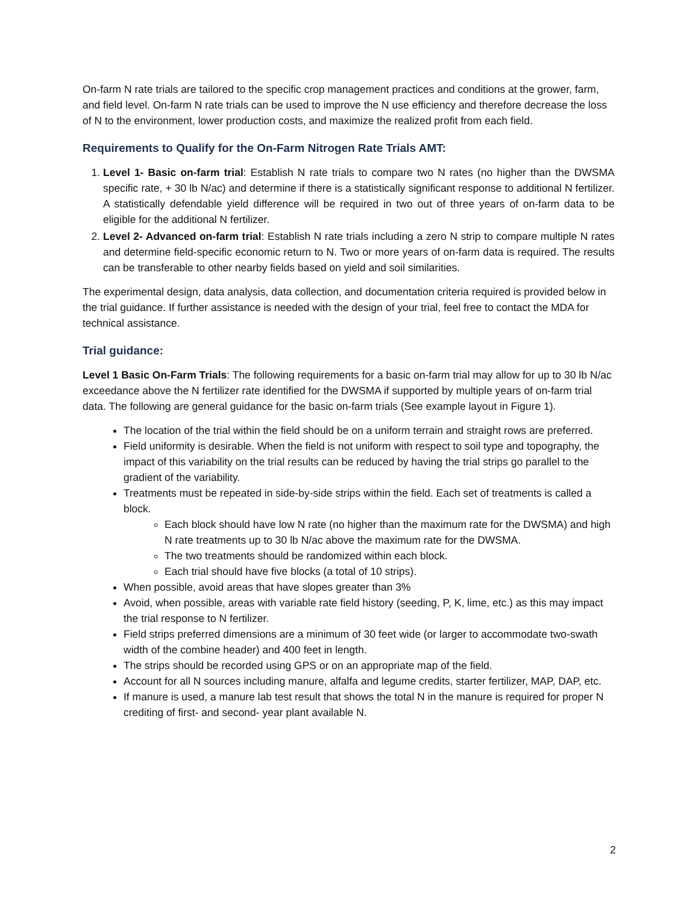On-farm N rate trials are tailored to the specific crop management practices and conditions at the grower, farm, and field level. On-farm N rate trials can be used to improve the N use efficiency and therefore decrease the loss of N to the environment, lower production costs, and maximize the realized profit from each field.
Requirements to Qualify for the On-Farm Nitrogen Rate Trials AMT:
1. Level 1- Basic on-farm trial: Establish N rate trials to compare two N rates (no higher than the DWSMA specific rate, + 30 lb N/ac) and determine if there is a statistically significant response to additional N fertilizer. A statistically defendable yield difference will be required in two out of three years of on-farm data to be eligible for the additional N fertilizer.
2. Level 2- Advanced on-farm trial: Establish N rate trials including a zero N strip to compare multiple N rates and determine field-specific economic return to N. Two or more years of on-farm data is required. The results can be transferable to other nearby fields based on yield and soil similarities.
The experimental design, data analysis, data collection, and documentation criteria required is provided below in the trial guidance. If further assistance is needed with the design of your trial, feel free to contact the MDA for technical assistance.
Trial guidance:
Level 1 Basic On-Farm Trials: The following requirements for a basic on-farm trial may allow for up to 30 lb N/ac exceedance above the N fertilizer rate identified for the DWSMA if supported by multiple years of on-farm trial data. The following are general guidance for the basic on-farm trials (See example layout in Figure 1).
The location of the trial within the field should be on a uniform terrain and straight rows are preferred.
Field uniformity is desirable. When the field is not uniform with respect to soil type and topography, the impact of this variability on the trial results can be reduced by having the trial strips go parallel to the gradient of the variability.
Treatments must be repeated in side-by-side strips within the field. Each set of treatments is called a block.
Each block should have low N rate (no higher than the maximum rate for the DWSMA) and high N rate treatments up to 30 lb N/ac above the maximum rate for the DWSMA.
The two treatments should be randomized within each block.
Each trial should have five blocks (a total of 10 strips).
When possible, avoid areas that have slopes greater than 3%
Avoid, when possible, areas with variable rate field history (seeding, P, K, lime, etc.) as this may impact the trial response to N fertilizer.
Field strips preferred dimensions are a minimum of 30 feet wide (or larger to accommodate two-swath width of the combine header) and 400 feet in length.
The strips should be recorded using GPS or on an appropriate map of the field.
Account for all N sources including manure, alfalfa and legume credits, starter fertilizer, MAP, DAP, etc.
If manure is used, a manure lab test result that shows the total N in the manure is required for proper N crediting of first- and second- year plant available N.
2